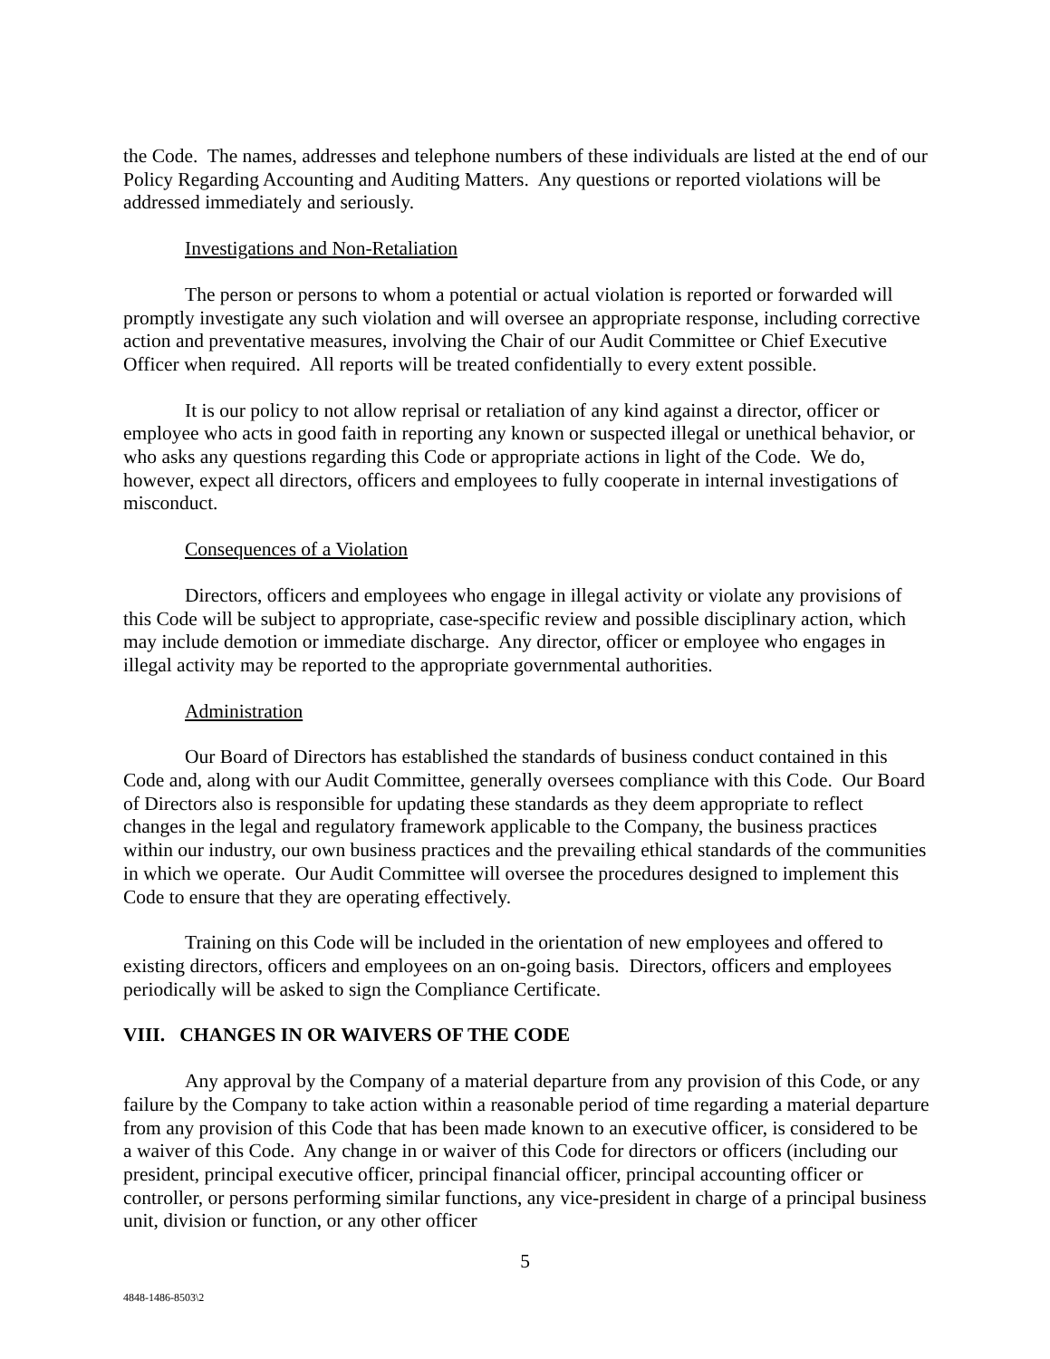the Code. The names, addresses and telephone numbers of these individuals are listed at the end of our Policy Regarding Accounting and Auditing Matters. Any questions or reported violations will be addressed immediately and seriously.
Investigations and Non-Retaliation
The person or persons to whom a potential or actual violation is reported or forwarded will promptly investigate any such violation and will oversee an appropriate response, including corrective action and preventative measures, involving the Chair of our Audit Committee or Chief Executive Officer when required. All reports will be treated confidentially to every extent possible.
It is our policy to not allow reprisal or retaliation of any kind against a director, officer or employee who acts in good faith in reporting any known or suspected illegal or unethical behavior, or who asks any questions regarding this Code or appropriate actions in light of the Code. We do, however, expect all directors, officers and employees to fully cooperate in internal investigations of misconduct.
Consequences of a Violation
Directors, officers and employees who engage in illegal activity or violate any provisions of this Code will be subject to appropriate, case-specific review and possible disciplinary action, which may include demotion or immediate discharge. Any director, officer or employee who engages in illegal activity may be reported to the appropriate governmental authorities.
Administration
Our Board of Directors has established the standards of business conduct contained in this Code and, along with our Audit Committee, generally oversees compliance with this Code. Our Board of Directors also is responsible for updating these standards as they deem appropriate to reflect changes in the legal and regulatory framework applicable to the Company, the business practices within our industry, our own business practices and the prevailing ethical standards of the communities in which we operate. Our Audit Committee will oversee the procedures designed to implement this Code to ensure that they are operating effectively.
Training on this Code will be included in the orientation of new employees and offered to existing directors, officers and employees on an on-going basis. Directors, officers and employees periodically will be asked to sign the Compliance Certificate.
VIII. CHANGES IN OR WAIVERS OF THE CODE
Any approval by the Company of a material departure from any provision of this Code, or any failure by the Company to take action within a reasonable period of time regarding a material departure from any provision of this Code that has been made known to an executive officer, is considered to be a waiver of this Code. Any change in or waiver of this Code for directors or officers (including our president, principal executive officer, principal financial officer, principal accounting officer or controller, or persons performing similar functions, any vice-president in charge of a principal business unit, division or function, or any other officer
5
4848-1486-8503\2